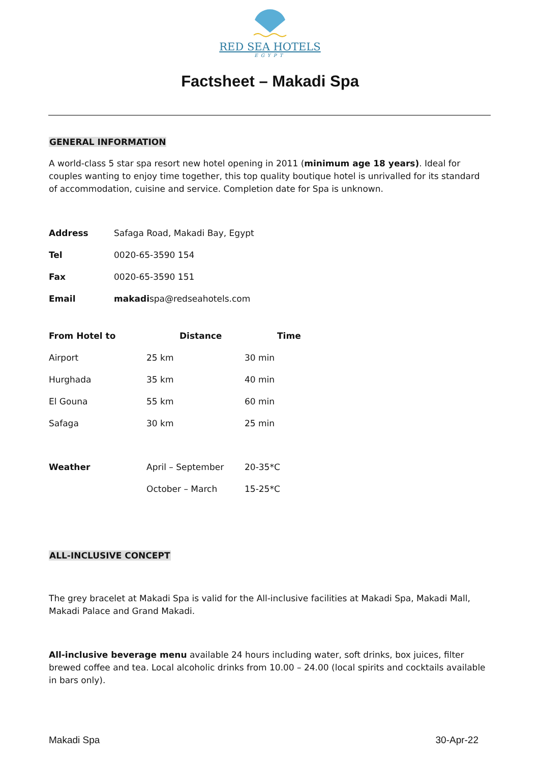RED SEA HOTELS
EGYPT
Factsheet – Makadi Spa
GENERAL INFORMATION
A world-class 5 star spa resort new hotel opening in 2011 (minimum age 18 years). Ideal for couples wanting to enjoy time together, this top quality boutique hotel is unrivalled for its standard of accommodation, cuisine and service. Completion date for Spa is unknown.
| Address | Safaga Road, Makadi Bay, Egypt |
| Tel | 0020-65-3590 154 |
| Fax | 0020-65-3590 151 |
| Email | makadi spa@redseahotels.com |
| From Hotel to | Distance | Time |
| --- | --- | --- |
| Airport | 25 km | 30 min |
| Hurghada | 35 km | 40 min |
| El Gouna | 55 km | 60 min |
| Safaga | 30 km | 25 min |
| Weather | April – September | 20-35*C |
| | October – March | 15-25*C |
ALL-INCLUSIVE CONCEPT
The grey bracelet at Makadi Spa is valid for the All-inclusive facilities at Makadi Spa, Makadi Mall, Makadi Palace and Grand Makadi.
All-inclusive beverage menu available 24 hours including water, soft drinks, box juices, filter brewed coffee and tea. Local alcoholic drinks from 10.00 – 24.00 (local spirits and cocktails available in bars only).
Makadi Spa 30-Apr-22